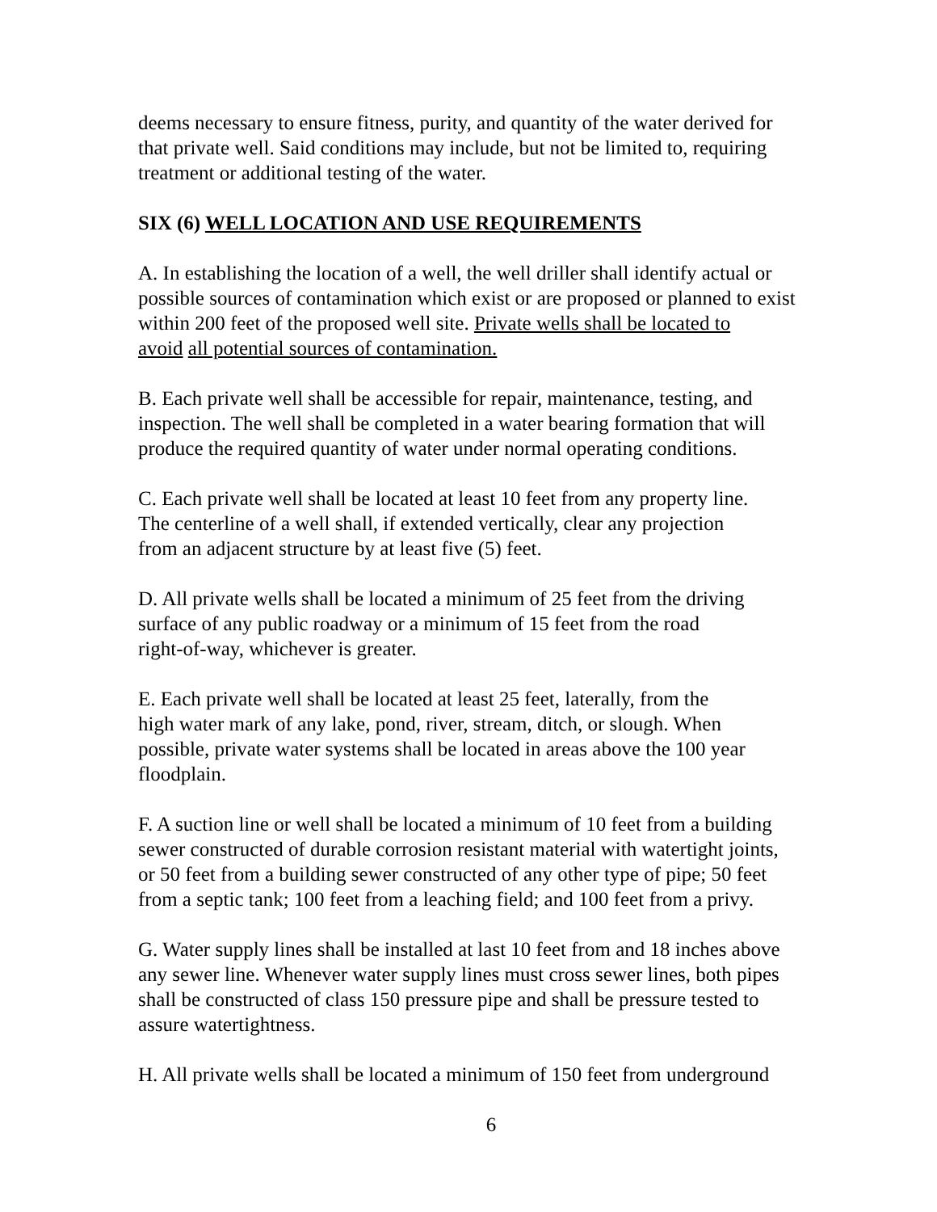deems necessary to ensure fitness, purity, and quantity of the water derived for that private well. Said conditions may include, but not be limited to, requiring treatment or additional testing of the water.
SIX (6) WELL LOCATION AND USE REQUIREMENTS
A. In establishing the location of a well, the well driller shall identify actual or possible sources of contamination which exist or are proposed or planned to exist within 200 feet of the proposed well site. Private wells shall be located to avoid all potential sources of contamination.
B. Each private well shall be accessible for repair, maintenance, testing, and inspection. The well shall be completed in a water bearing formation that will produce the required quantity of water under normal operating conditions.
C. Each private well shall be located at least 10 feet from any property line. The centerline of a well shall, if extended vertically, clear any projection from an adjacent structure by at least five (5) feet.
D. All private wells shall be located a minimum of 25 feet from the driving surface of any public roadway or a minimum of 15 feet from the road right-of-way, whichever is greater.
E. Each private well shall be located at least 25 feet, laterally, from the high water mark of any lake, pond, river, stream, ditch, or slough. When possible, private water systems shall be located in areas above the 100 year floodplain.
F. A suction line or well shall be located a minimum of 10 feet from a building sewer constructed of durable corrosion resistant material with watertight joints, or 50 feet from a building sewer constructed of any other type of pipe; 50 feet from a septic tank; 100 feet from a leaching field; and 100 feet from a privy.
G. Water supply lines shall be installed at last 10 feet from and 18 inches above any sewer line. Whenever water supply lines must cross sewer lines, both pipes shall be constructed of class 150 pressure pipe and shall be pressure tested to assure watertightness.
H. All private wells shall be located a minimum of 150 feet from underground
6